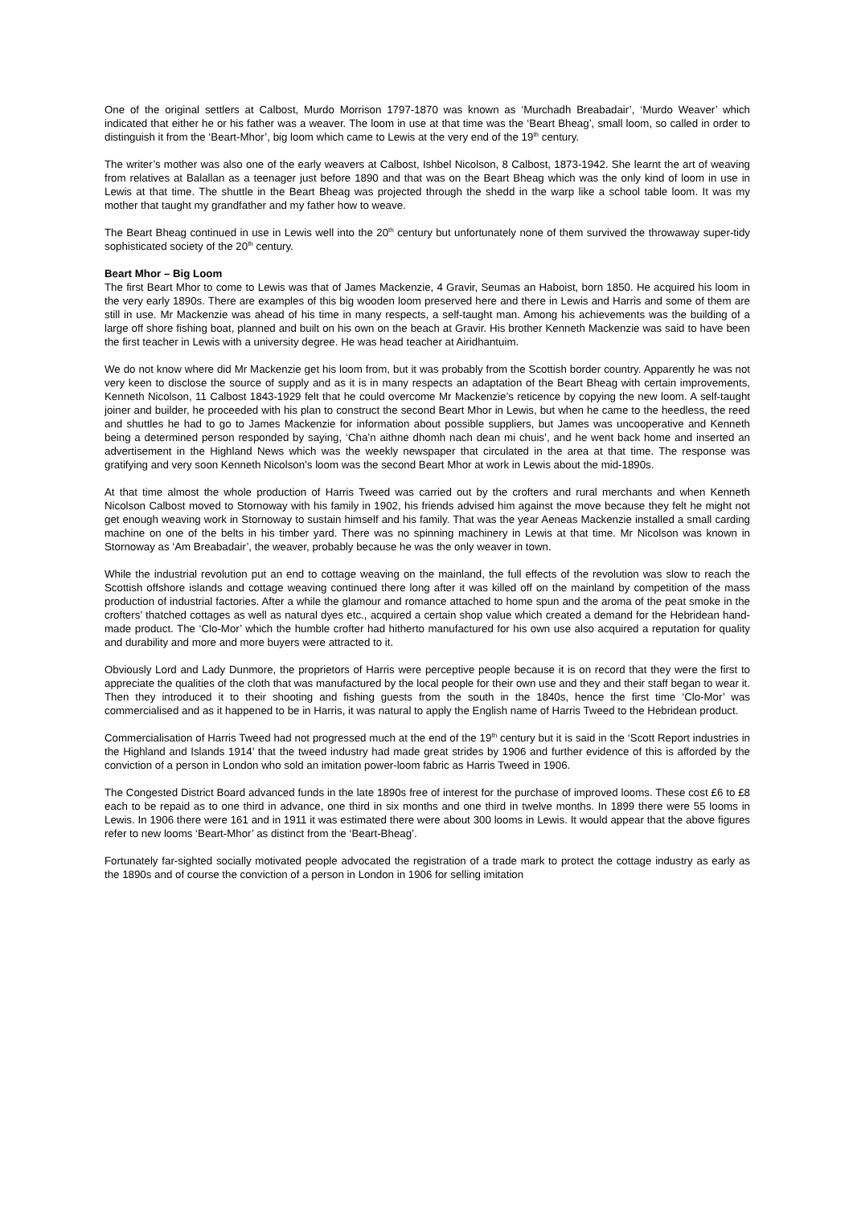One of the original settlers at Calbost, Murdo Morrison 1797-1870 was known as ‘Murchadh Breabadair’, ‘Murdo Weaver’ which indicated that either he or his father was a weaver. The loom in use at that time was the ‘Beart Bheag’, small loom, so called in order to distinguish it from the ‘Beart-Mhor’, big loom which came to Lewis at the very end of the 19<sup>th</sup> century.
The writer’s mother was also one of the early weavers at Calbost, Ishbel Nicolson, 8 Calbost, 1873-1942. She learnt the art of weaving from relatives at Balallan as a teenager just before 1890 and that was on the Beart Bheag which was the only kind of loom in use in Lewis at that time. The shuttle in the Beart Bheag was projected through the shedd in the warp like a school table loom. It was my mother that taught my grandfather and my father how to weave.
The Beart Bheag continued in use in Lewis well into the 20<sup>th</sup> century but unfortunately none of them survived the throwaway super-tidy sophisticated society of the 20<sup>th</sup> century.
Beart Mhor – Big Loom
The first Beart Mhor to come to Lewis was that of James Mackenzie, 4 Gravir, Seumas an Haboist, born 1850. He acquired his loom in the very early 1890s. There are examples of this big wooden loom preserved here and there in Lewis and Harris and some of them are still in use. Mr Mackenzie was ahead of his time in many respects, a self-taught man. Among his achievements was the building of a large off shore fishing boat, planned and built on his own on the beach at Gravir. His brother Kenneth Mackenzie was said to have been the first teacher in Lewis with a university degree. He was head teacher at Airidhantuim.
We do not know where did Mr Mackenzie get his loom from, but it was probably from the Scottish border country. Apparently he was not very keen to disclose the source of supply and as it is in many respects an adaptation of the Beart Bheag with certain improvements, Kenneth Nicolson, 11 Calbost 1843-1929 felt that he could overcome Mr Mackenzie’s reticence by copying the new loom. A self-taught joiner and builder, he proceeded with his plan to construct the second Beart Mhor in Lewis, but when he came to the heedless, the reed and shuttles he had to go to James Mackenzie for information about possible suppliers, but James was uncooperative and Kenneth being a determined person responded by saying, ‘Cha’n aithne dhomh nach dean mi chuis’, and he went back home and inserted an advertisement in the Highland News which was the weekly newspaper that circulated in the area at that time. The response was gratifying and very soon Kenneth Nicolson’s loom was the second Beart Mhor at work in Lewis about the mid-1890s.
At that time almost the whole production of Harris Tweed was carried out by the crofters and rural merchants and when Kenneth Nicolson Calbost moved to Stornoway with his family in 1902, his friends advised him against the move because they felt he might not get enough weaving work in Stornoway to sustain himself and his family. That was the year Aeneas Mackenzie installed a small carding machine on one of the belts in his timber yard. There was no spinning machinery in Lewis at that time. Mr Nicolson was known in Stornoway as ‘Am Breabadair’, the weaver, probably because he was the only weaver in town.
While the industrial revolution put an end to cottage weaving on the mainland, the full effects of the revolution was slow to reach the Scottish offshore islands and cottage weaving continued there long after it was killed off on the mainland by competition of the mass production of industrial factories. After a while the glamour and romance attached to home spun and the aroma of the peat smoke in the crofters’ thatched cottages as well as natural dyes etc., acquired a certain shop value which created a demand for the Hebridean hand-made product. The ‘Clo-Mor’ which the humble crofter had hitherto manufactured for his own use also acquired a reputation for quality and durability and more and more buyers were attracted to it.
Obviously Lord and Lady Dunmore, the proprietors of Harris were perceptive people because it is on record that they were the first to appreciate the qualities of the cloth that was manufactured by the local people for their own use and they and their staff began to wear it. Then they introduced it to their shooting and fishing guests from the south in the 1840s, hence the first time ‘Clo-Mor’ was commercialised and as it happened to be in Harris, it was natural to apply the English name of Harris Tweed to the Hebridean product.
Commercialisation of Harris Tweed had not progressed much at the end of the 19<sup>th</sup> century but it is said in the ‘Scott Report industries in the Highland and Islands 1914’ that the tweed industry had made great strides by 1906 and further evidence of this is afforded by the conviction of a person in London who sold an imitation power-loom fabric as Harris Tweed in 1906.
The Congested District Board advanced funds in the late 1890s free of interest for the purchase of improved looms. These cost £6 to £8 each to be repaid as to one third in advance, one third in six months and one third in twelve months. In 1899 there were 55 looms in Lewis. In 1906 there were 161 and in 1911 it was estimated there were about 300 looms in Lewis. It would appear that the above figures refer to new looms ‘Beart-Mhor’ as distinct from the ‘Beart-Bheag’.
Fortunately far-sighted socially motivated people advocated the registration of a trade mark to protect the cottage industry as early as the 1890s and of course the conviction of a person in London in 1906 for selling imitation